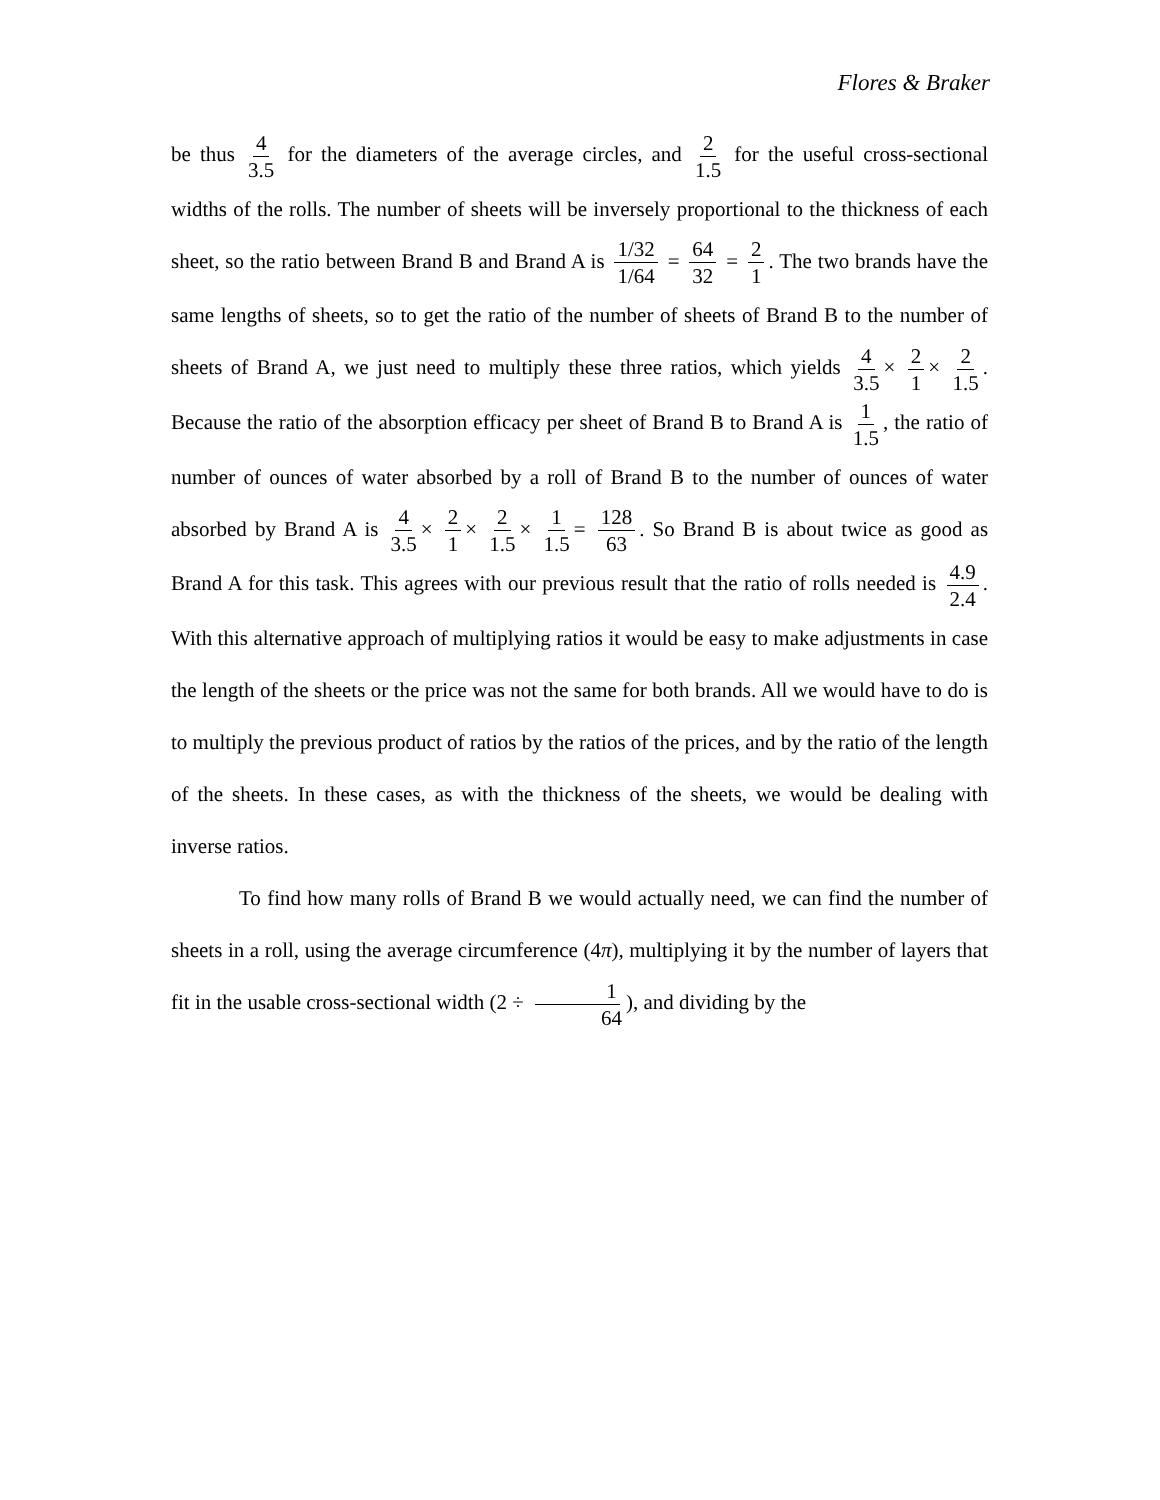Flores & Braker
be thus 4 3.5 for the diameters of the average circles, and 2 1.5 for the useful cross-sectional widths of the rolls. The number of sheets will be inversely proportional to the thickness of each sheet, so the ratio between Brand B and Brand A is 1/32 1/64 = 64 32 = 2 1. The two brands have the same lengths of sheets, so to get the ratio of the number of sheets of Brand B to the number of sheets of Brand A, we just need to multiply these three ratios, which yields 4 3.5 × 2 1 × 2 1.5. Because the ratio of the absorption efficacy per sheet of Brand B to Brand A is 1 1.5, the ratio of number of ounces of water absorbed by a roll of Brand B to the number of ounces of water absorbed by Brand A is 4 3.5 × 2 1 × 2 1.5 × 1 1.5 = 128 63. So Brand B is about twice as good as Brand A for this task. This agrees with our previous result that the ratio of rolls needed is 4.9 2.4. With this alternative approach of multiplying ratios it would be easy to make adjustments in case the length of the sheets or the price was not the same for both brands. All we would have to do is to multiply the previous product of ratios by the ratios of the prices, and by the ratio of the length of the sheets. In these cases, as with the thickness of the sheets, we would be dealing with inverse ratios.
To find how many rolls of Brand B we would actually need, we can find the number of sheets in a roll, using the average circumference (4π), multiplying it by the number of layers that fit in the usable cross-sectional width (2 ÷ 1 64), and dividing by the